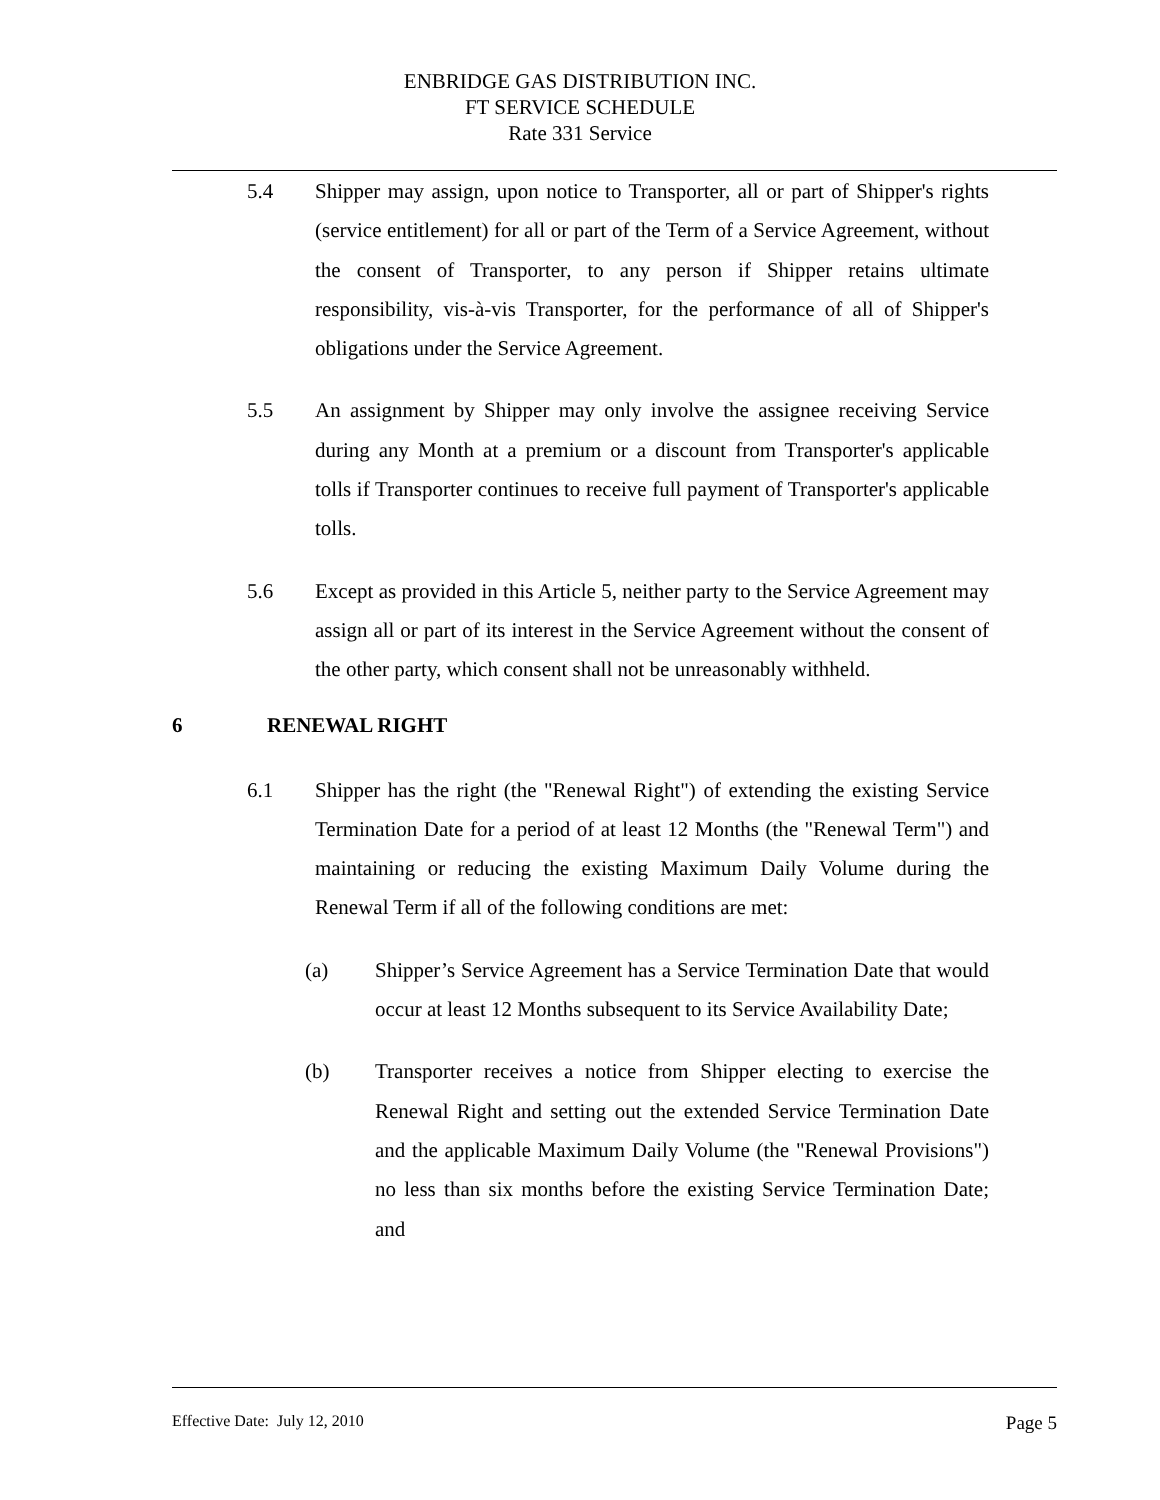ENBRIDGE GAS DISTRIBUTION INC.
FT SERVICE SCHEDULE
Rate 331 Service
5.4 Shipper may assign, upon notice to Transporter, all or part of Shipper's rights (service entitlement) for all or part of the Term of a Service Agreement, without the consent of Transporter, to any person if Shipper retains ultimate responsibility, vis-à-vis Transporter, for the performance of all of Shipper's obligations under the Service Agreement.
5.5 An assignment by Shipper may only involve the assignee receiving Service during any Month at a premium or a discount from Transporter's applicable tolls if Transporter continues to receive full payment of Transporter's applicable tolls.
5.6 Except as provided in this Article 5, neither party to the Service Agreement may assign all or part of its interest in the Service Agreement without the consent of the other party, which consent shall not be unreasonably withheld.
6 RENEWAL RIGHT
6.1 Shipper has the right (the "Renewal Right") of extending the existing Service Termination Date for a period of at least 12 Months (the "Renewal Term") and maintaining or reducing the existing Maximum Daily Volume during the Renewal Term if all of the following conditions are met:
(a) Shipper’s Service Agreement has a Service Termination Date that would occur at least 12 Months subsequent to its Service Availability Date;
(b) Transporter receives a notice from Shipper electing to exercise the Renewal Right and setting out the extended Service Termination Date and the applicable Maximum Daily Volume (the "Renewal Provisions") no less than six months before the existing Service Termination Date; and
Effective Date: July 12, 2010 Page 5